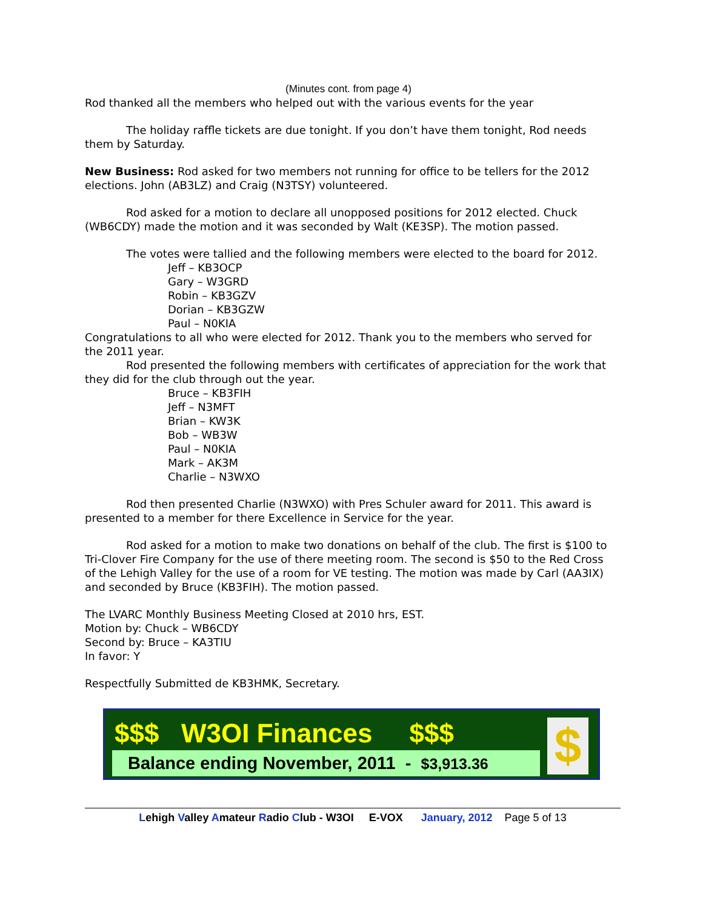(Minutes cont. from page 4)
Rod thanked all the members who helped out with the various events for the year
The holiday raffle tickets are due tonight. If you don’t have them tonight, Rod needs them by Saturday.
New Business: Rod asked for two members not running for office to be tellers for the 2012 elections. John (AB3LZ) and Craig (N3TSY) volunteered.
Rod asked for a motion to declare all unopposed positions for 2012 elected. Chuck (WB6CDY) made the motion and it was seconded by Walt (KE3SP). The motion passed.
The votes were tallied and the following members were elected to the board for 2012.
Jeff – KB3OCP
Gary – W3GRD
Robin – KB3GZV
Dorian – KB3GZW
Paul – N0KIA
Congratulations to all who were elected for 2012. Thank you to the members who served for the 2011 year.
Rod presented the following members with certificates of appreciation for the work that they did for the club through out the year.
Bruce – KB3FIH
Jeff – N3MFT
Brian – KW3K
Bob – WB3W
Paul – N0KIA
Mark – AK3M
Charlie – N3WXO
Rod then presented Charlie (N3WXO) with Pres Schuler award for 2011. This award is presented to a member for there Excellence in Service for the year.
Rod asked for a motion to make two donations on behalf of the club. The first is $100 to Tri-Clover Fire Company for the use of there meeting room. The second is $50 to the Red Cross of the Lehigh Valley for the use of a room for VE testing. The motion was made by Carl (AA3IX) and seconded by Bruce (KB3FIH). The motion passed.
The LVARC Monthly Business Meeting Closed at 2010 hrs, EST.
Motion by: Chuck – WB6CDY
Second by: Bruce – KA3TIU
In favor: Y
Respectfully Submitted de KB3HMK, Secretary.
$$$ W3OI Finances $$$
Balance ending November, 2011 - $3,913.36
$
Lehigh Valley Amateur Radio Club - W3OI E-VOX January, 2012 Page 5 of 13